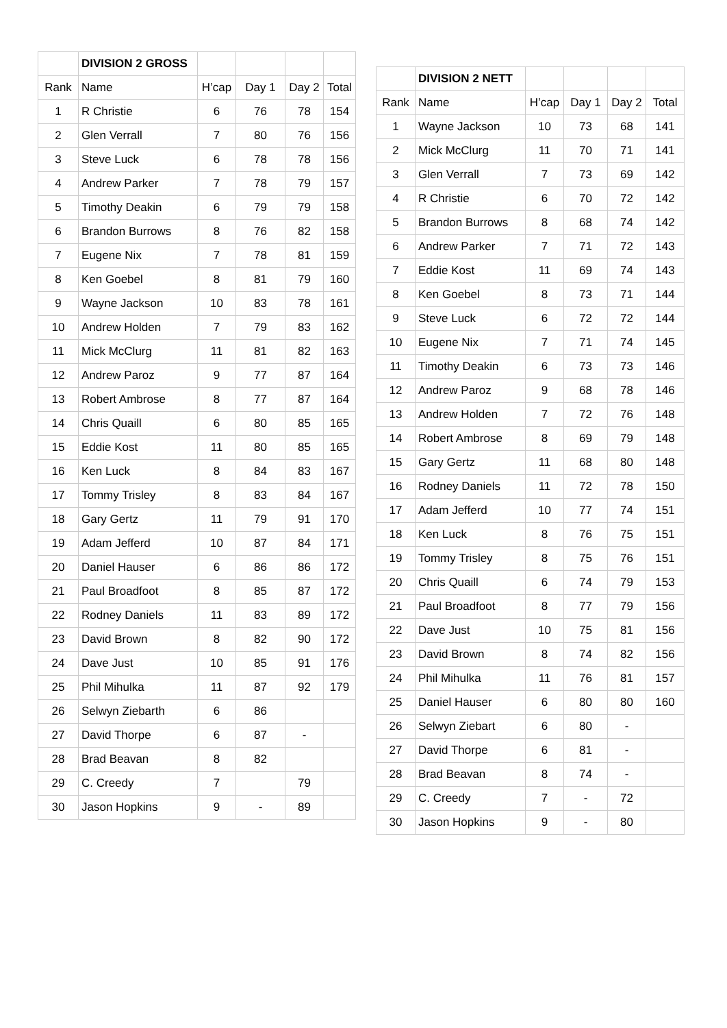| | DIVISION 2 GROSS | | | | |
| --- | --- | --- | --- | --- | --- |
| Rank | Name | H’cap | Day 1 | Day 2 | Total |
| 1 | R Christie | 6 | 76 | 78 | 154 |
| 2 | Glen Verrall | 7 | 80 | 76 | 156 |
| 3 | Steve Luck | 6 | 78 | 78 | 156 |
| 4 | Andrew Parker | 7 | 78 | 79 | 157 |
| 5 | Timothy Deakin | 6 | 79 | 79 | 158 |
| 6 | Brandon Burrows | 8 | 76 | 82 | 158 |
| 7 | Eugene Nix | 7 | 78 | 81 | 159 |
| 8 | Ken Goebel | 8 | 81 | 79 | 160 |
| 9 | Wayne Jackson | 10 | 83 | 78 | 161 |
| 10 | Andrew Holden | 7 | 79 | 83 | 162 |
| 11 | Mick McClurg | 11 | 81 | 82 | 163 |
| 12 | Andrew Paroz | 9 | 77 | 87 | 164 |
| 13 | Robert Ambrose | 8 | 77 | 87 | 164 |
| 14 | Chris Quaill | 6 | 80 | 85 | 165 |
| 15 | Eddie Kost | 11 | 80 | 85 | 165 |
| 16 | Ken Luck | 8 | 84 | 83 | 167 |
| 17 | Tommy Trisley | 8 | 83 | 84 | 167 |
| 18 | Gary Gertz | 11 | 79 | 91 | 170 |
| 19 | Adam Jefferd | 10 | 87 | 84 | 171 |
| 20 | Daniel Hauser | 6 | 86 | 86 | 172 |
| 21 | Paul Broadfoot | 8 | 85 | 87 | 172 |
| 22 | Rodney Daniels | 11 | 83 | 89 | 172 |
| 23 | David Brown | 8 | 82 | 90 | 172 |
| 24 | Dave Just | 10 | 85 | 91 | 176 |
| 25 | Phil Mihulka | 11 | 87 | 92 | 179 |
| 26 | Selwyn Ziebarth | 6 | 86 | | |
| 27 | David Thorpe | 6 | 87 | - | |
| 28 | Brad Beavan | 8 | 82 | | |
| 29 | C. Creedy | 7 | | 79 | |
| 30 | Jason Hopkins | 9 | - | 89 | |
| | DIVISION 2 NETT | | | | |
| --- | --- | --- | --- | --- | --- |
| Rank | Name | H’cap | Day 1 | Day 2 | Total |
| 1 | Wayne Jackson | 10 | 73 | 68 | 141 |
| 2 | Mick McClurg | 11 | 70 | 71 | 141 |
| 3 | Glen Verrall | 7 | 73 | 69 | 142 |
| 4 | R Christie | 6 | 70 | 72 | 142 |
| 5 | Brandon Burrows | 8 | 68 | 74 | 142 |
| 6 | Andrew Parker | 7 | 71 | 72 | 143 |
| 7 | Eddie Kost | 11 | 69 | 74 | 143 |
| 8 | Ken Goebel | 8 | 73 | 71 | 144 |
| 9 | Steve Luck | 6 | 72 | 72 | 144 |
| 10 | Eugene Nix | 7 | 71 | 74 | 145 |
| 11 | Timothy Deakin | 6 | 73 | 73 | 146 |
| 12 | Andrew Paroz | 9 | 68 | 78 | 146 |
| 13 | Andrew Holden | 7 | 72 | 76 | 148 |
| 14 | Robert Ambrose | 8 | 69 | 79 | 148 |
| 15 | Gary Gertz | 11 | 68 | 80 | 148 |
| 16 | Rodney Daniels | 11 | 72 | 78 | 150 |
| 17 | Adam Jefferd | 10 | 77 | 74 | 151 |
| 18 | Ken Luck | 8 | 76 | 75 | 151 |
| 19 | Tommy Trisley | 8 | 75 | 76 | 151 |
| 20 | Chris Quaill | 6 | 74 | 79 | 153 |
| 21 | Paul Broadfoot | 8 | 77 | 79 | 156 |
| 22 | Dave Just | 10 | 75 | 81 | 156 |
| 23 | David Brown | 8 | 74 | 82 | 156 |
| 24 | Phil Mihulka | 11 | 76 | 81 | 157 |
| 25 | Daniel Hauser | 6 | 80 | 80 | 160 |
| 26 | Selwyn Ziebart | 6 | 80 | - | |
| 27 | David Thorpe | 6 | 81 | - | |
| 28 | Brad Beavan | 8 | 74 | - | |
| 29 | C. Creedy | 7 | - | 72 | |
| 30 | Jason Hopkins | 9 | - | 80 | |